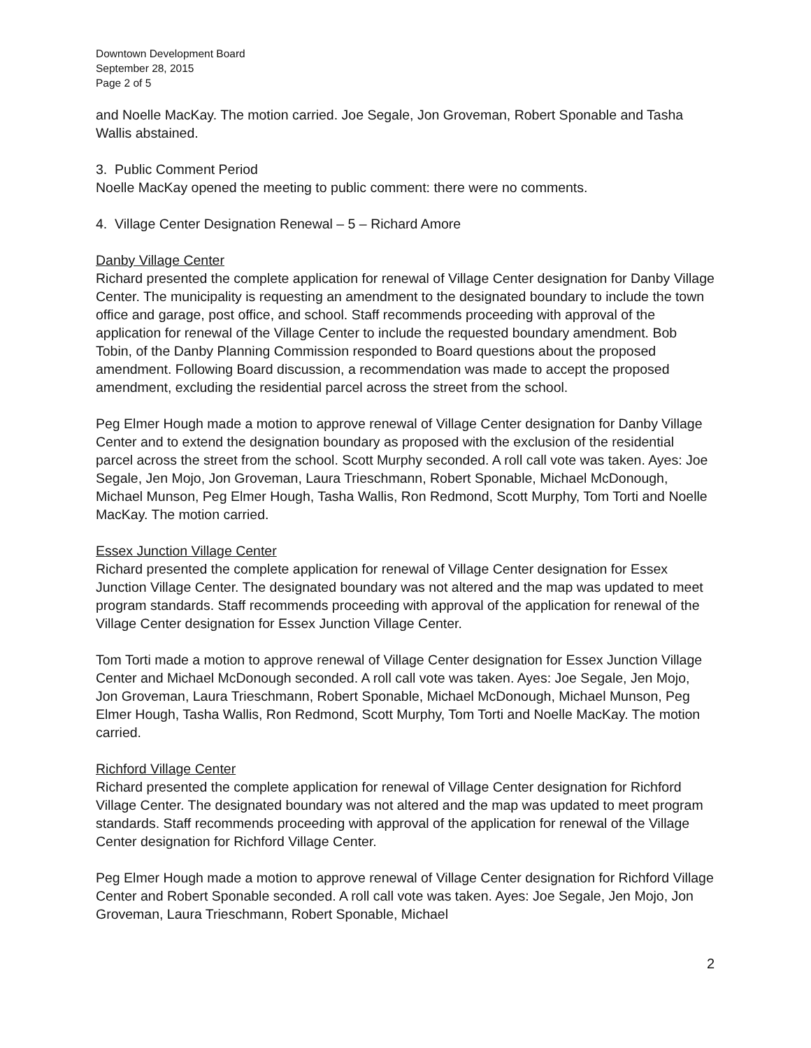Downtown Development Board
September 28, 2015
Page 2 of 5
and Noelle MacKay. The motion carried. Joe Segale, Jon Groveman, Robert Sponable and Tasha Wallis abstained.
3. Public Comment Period
Noelle MacKay opened the meeting to public comment: there were no comments.
4. Village Center Designation Renewal – 5 – Richard Amore
Danby Village Center
Richard presented the complete application for renewal of Village Center designation for Danby Village Center. The municipality is requesting an amendment to the designated boundary to include the town office and garage, post office, and school. Staff recommends proceeding with approval of the application for renewal of the Village Center to include the requested boundary amendment. Bob Tobin, of the Danby Planning Commission responded to Board questions about the proposed amendment. Following Board discussion, a recommendation was made to accept the proposed amendment, excluding the residential parcel across the street from the school.
Peg Elmer Hough made a motion to approve renewal of Village Center designation for Danby Village Center and to extend the designation boundary as proposed with the exclusion of the residential parcel across the street from the school. Scott Murphy seconded. A roll call vote was taken. Ayes: Joe Segale, Jen Mojo, Jon Groveman, Laura Trieschmann, Robert Sponable, Michael McDonough, Michael Munson, Peg Elmer Hough, Tasha Wallis, Ron Redmond, Scott Murphy, Tom Torti and Noelle MacKay. The motion carried.
Essex Junction Village Center
Richard presented the complete application for renewal of Village Center designation for Essex Junction Village Center. The designated boundary was not altered and the map was updated to meet program standards. Staff recommends proceeding with approval of the application for renewal of the Village Center designation for Essex Junction Village Center.
Tom Torti made a motion to approve renewal of Village Center designation for Essex Junction Village Center and Michael McDonough seconded. A roll call vote was taken. Ayes: Joe Segale, Jen Mojo, Jon Groveman, Laura Trieschmann, Robert Sponable, Michael McDonough, Michael Munson, Peg Elmer Hough, Tasha Wallis, Ron Redmond, Scott Murphy, Tom Torti and Noelle MacKay. The motion carried.
Richford Village Center
Richard presented the complete application for renewal of Village Center designation for Richford Village Center. The designated boundary was not altered and the map was updated to meet program standards. Staff recommends proceeding with approval of the application for renewal of the Village Center designation for Richford Village Center.
Peg Elmer Hough made a motion to approve renewal of Village Center designation for Richford Village Center and Robert Sponable seconded. A roll call vote was taken. Ayes: Joe Segale, Jen Mojo, Jon Groveman, Laura Trieschmann, Robert Sponable, Michael
2